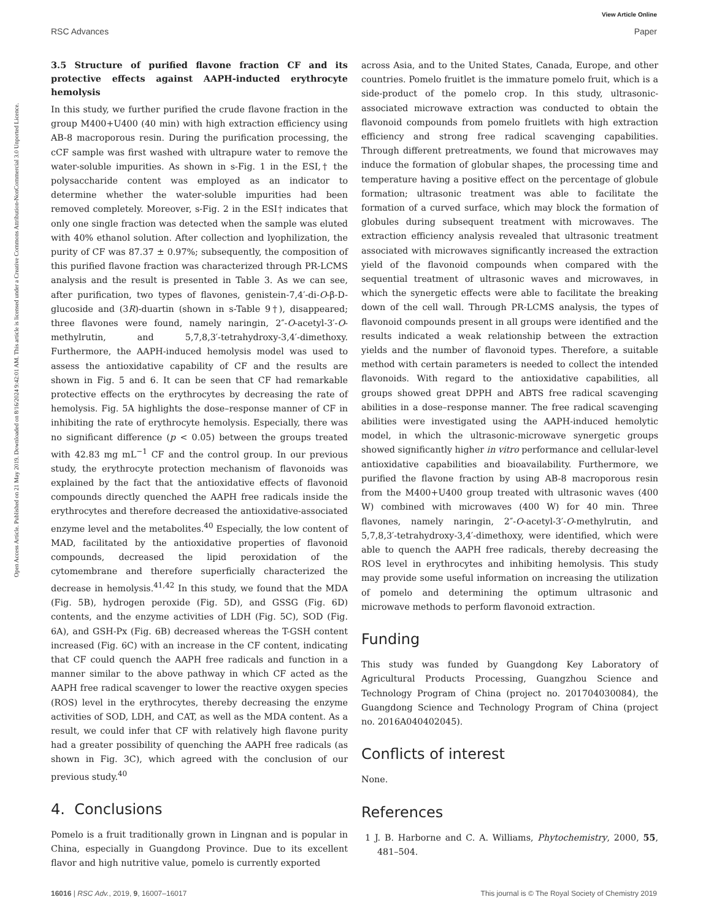View Article Online
RSC Advances Paper
Open Access Article. Published on 21 May 2019. Downloaded on 8/16/2024 9:42:01 AM. This article is licensed under a Creative Commons Attribution-NonCommercial 3.0 Unported Licence.
3.5 Structure of purified flavone fraction CF and its protective effects against AAPH-inducted erythrocyte hemolysis
In this study, we further purified the crude flavone fraction in the group M400+U400 (40 min) with high extraction efficiency using AB-8 macroporous resin. During the purification processing, the cCF sample was first washed with ultrapure water to remove the water-soluble impurities. As shown in s-Fig. 1 in the ESI,† the polysaccharide content was employed as an indicator to determine whether the water-soluble impurities had been removed completely. Moreover, s-Fig. 2 in the ESI† indicates that only one single fraction was detected when the sample was eluted with 40% ethanol solution. After collection and lyophilization, the purity of CF was 87.37 ± 0.97%; subsequently, the composition of this purified flavone fraction was characterized through PR-LCMS analysis and the result is presented in Table 3. As we can see, after purification, two types of flavones, genistein-7,4′-di-O-β-D-glucoside and (3R)-duartin (shown in s-Table 9†), disappeared; three flavones were found, namely naringin, 2″-O-acetyl-3′-O-methylrutin, and 5,7,8,3′-tetrahydroxy-3,4′-dimethoxy. Furthermore, the AAPH-induced hemolysis model was used to assess the antioxidative capability of CF and the results are shown in Fig. 5 and 6. It can be seen that CF had remarkable protective effects on the erythrocytes by decreasing the rate of hemolysis. Fig. 5A highlights the dose–response manner of CF in inhibiting the rate of erythrocyte hemolysis. Especially, there was no significant difference (p < 0.05) between the groups treated with 42.83 mg mL<sup>−1</sup> CF and the control group. In our previous study, the erythrocyte protection mechanism of flavonoids was explained by the fact that the antioxidative effects of flavonoid compounds directly quenched the AAPH free radicals inside the erythrocytes and therefore decreased the antioxidative-associated enzyme level and the metabolites.<sup>40</sup> Especially, the low content of MAD, facilitated by the antioxidative properties of flavonoid compounds, decreased the lipid peroxidation of the cytomembrane and therefore superficially characterized the decrease in hemolysis.<sup>41,42</sup> In this study, we found that the MDA (Fig. 5B), hydrogen peroxide (Fig. 5D), and GSSG (Fig. 6D) contents, and the enzyme activities of LDH (Fig. 5C), SOD (Fig. 6A), and GSH-Px (Fig. 6B) decreased whereas the T-GSH content increased (Fig. 6C) with an increase in the CF content, indicating that CF could quench the AAPH free radicals and function in a manner similar to the above pathway in which CF acted as the AAPH free radical scavenger to lower the reactive oxygen species (ROS) level in the erythrocytes, thereby decreasing the enzyme activities of SOD, LDH, and CAT, as well as the MDA content. As a result, we could infer that CF with relatively high flavone purity had a greater possibility of quenching the AAPH free radicals (as shown in Fig. 3C), which agreed with the conclusion of our previous study.<sup>40</sup>
4. Conclusions
Pomelo is a fruit traditionally grown in Lingnan and is popular in China, especially in Guangdong Province. Due to its excellent flavor and high nutritive value, pomelo is currently exported
across Asia, and to the United States, Canada, Europe, and other countries. Pomelo fruitlet is the immature pomelo fruit, which is a side-product of the pomelo crop. In this study, ultrasonic-associated microwave extraction was conducted to obtain the flavonoid compounds from pomelo fruitlets with high extraction efficiency and strong free radical scavenging capabilities. Through different pretreatments, we found that microwaves may induce the formation of globular shapes, the processing time and temperature having a positive effect on the percentage of globule formation; ultrasonic treatment was able to facilitate the formation of a curved surface, which may block the formation of globules during subsequent treatment with microwaves. The extraction efficiency analysis revealed that ultrasonic treatment associated with microwaves significantly increased the extraction yield of the flavonoid compounds when compared with the sequential treatment of ultrasonic waves and microwaves, in which the synergetic effects were able to facilitate the breaking down of the cell wall. Through PR-LCMS analysis, the types of flavonoid compounds present in all groups were identified and the results indicated a weak relationship between the extraction yields and the number of flavonoid types. Therefore, a suitable method with certain parameters is needed to collect the intended flavonoids. With regard to the antioxidative capabilities, all groups showed great DPPH and ABTS free radical scavenging abilities in a dose–response manner. The free radical scavenging abilities were investigated using the AAPH-induced hemolytic model, in which the ultrasonic-microwave synergetic groups showed significantly higher in vitro performance and cellular-level antioxidative capabilities and bioavailability. Furthermore, we purified the flavone fraction by using AB-8 macroporous resin from the M400+U400 group treated with ultrasonic waves (400 W) combined with microwaves (400 W) for 40 min. Three flavones, namely naringin, 2″-O-acetyl-3′-O-methylrutin, and 5,7,8,3′-tetrahydroxy-3,4′-dimethoxy, were identified, which were able to quench the AAPH free radicals, thereby decreasing the ROS level in erythrocytes and inhibiting hemolysis. This study may provide some useful information on increasing the utilization of pomelo and determining the optimum ultrasonic and microwave methods to perform flavonoid extraction.
Funding
This study was funded by Guangdong Key Laboratory of Agricultural Products Processing, Guangzhou Science and Technology Program of China (project no. 201704030084), the Guangdong Science and Technology Program of China (project no. 2016A040402045).
Conflicts of interest
None.
References
1 J. B. Harborne and C. A. Williams, Phytochemistry, 2000, 55, 481–504.
16016 | RSC Adv., 2019, 9, 16007–16017 This journal is © The Royal Society of Chemistry 2019